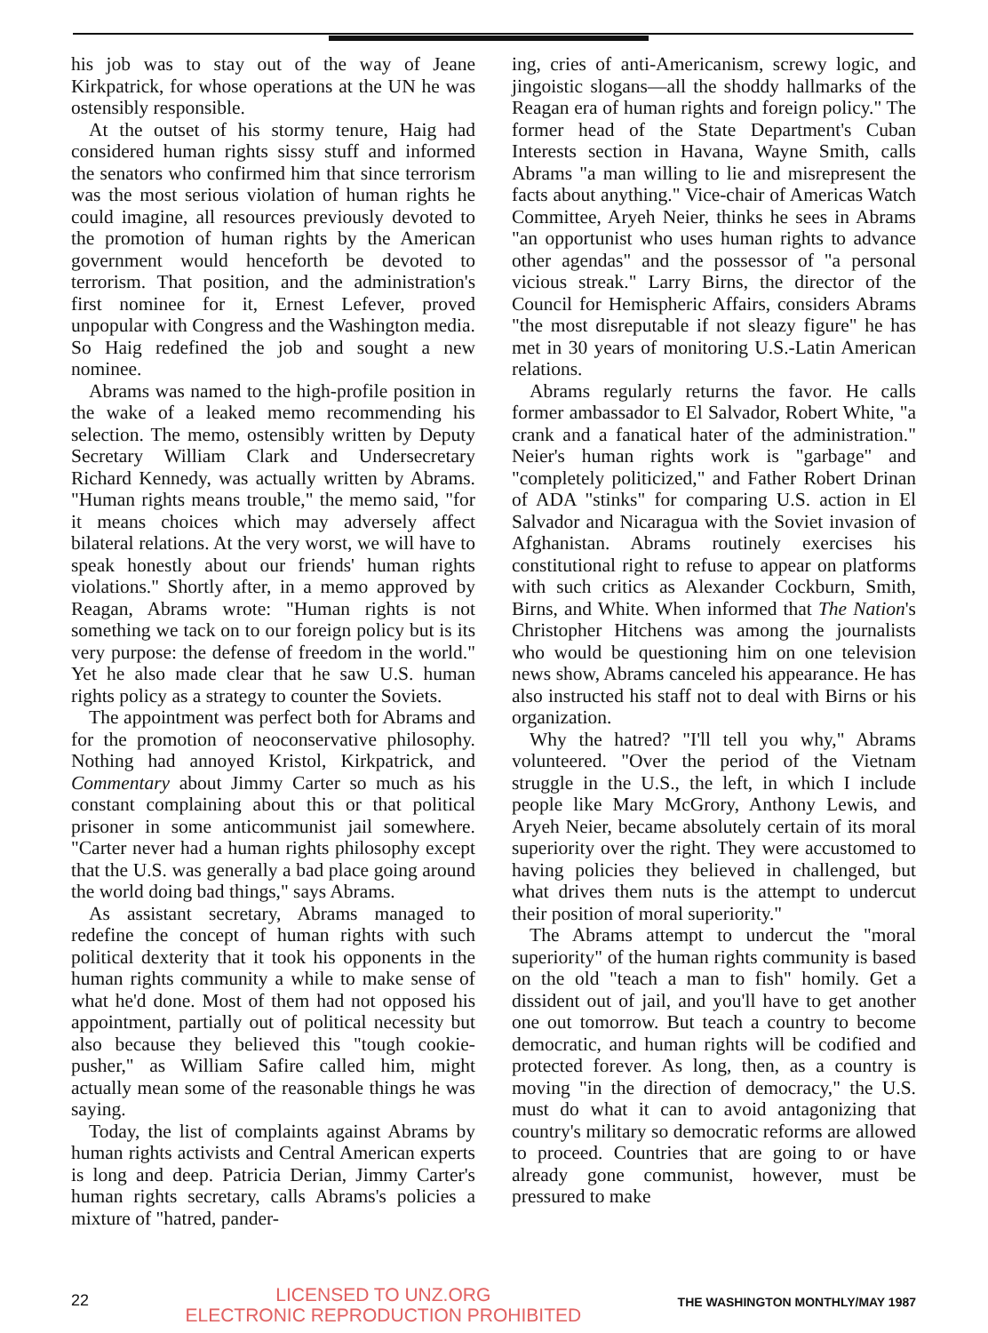his job was to stay out of the way of Jeane Kirkpatrick, for whose operations at the UN he was ostensibly responsible.
At the outset of his stormy tenure, Haig had considered human rights sissy stuff and informed the senators who confirmed him that since terrorism was the most serious violation of human rights he could imagine, all resources previously devoted to the promotion of human rights by the American government would henceforth be devoted to terrorism. That position, and the administration's first nominee for it, Ernest Lefever, proved unpopular with Congress and the Washington media. So Haig redefined the job and sought a new nominee.
Abrams was named to the high-profile position in the wake of a leaked memo recommending his selection. The memo, ostensibly written by Deputy Secretary William Clark and Undersecretary Richard Kennedy, was actually written by Abrams. "Human rights means trouble," the memo said, "for it means choices which may adversely affect bilateral relations. At the very worst, we will have to speak honestly about our friends' human rights violations." Shortly after, in a memo approved by Reagan, Abrams wrote: "Human rights is not something we tack on to our foreign policy but is its very purpose: the defense of freedom in the world." Yet he also made clear that he saw U.S. human rights policy as a strategy to counter the Soviets.
The appointment was perfect both for Abrams and for the promotion of neoconservative philosophy. Nothing had annoyed Kristol, Kirkpatrick, and Commentary about Jimmy Carter so much as his constant complaining about this or that political prisoner in some anticommunist jail somewhere. "Carter never had a human rights philosophy except that the U.S. was generally a bad place going around the world doing bad things," says Abrams.
As assistant secretary, Abrams managed to redefine the concept of human rights with such political dexterity that it took his opponents in the human rights community a while to make sense of what he'd done. Most of them had not opposed his appointment, partially out of political necessity but also because they believed this "tough cookie-pusher," as William Safire called him, might actually mean some of the reasonable things he was saying.
Today, the list of complaints against Abrams by human rights activists and Central American experts is long and deep. Patricia Derian, Jimmy Carter's human rights secretary, calls Abrams's policies a mixture of "hatred, pander-
ing, cries of anti-Americanism, screwy logic, and jingoistic slogans—all the shoddy hallmarks of the Reagan era of human rights and foreign policy." The former head of the State Department's Cuban Interests section in Havana, Wayne Smith, calls Abrams "a man willing to lie and misrepresent the facts about anything." Vice-chair of Americas Watch Committee, Aryeh Neier, thinks he sees in Abrams "an opportunist who uses human rights to advance other agendas" and the possessor of "a personal vicious streak." Larry Birns, the director of the Council for Hemispheric Affairs, considers Abrams "the most disreputable if not sleazy figure" he has met in 30 years of monitoring U.S.-Latin American relations.
Abrams regularly returns the favor. He calls former ambassador to El Salvador, Robert White, "a crank and a fanatical hater of the administration." Neier's human rights work is "garbage" and "completely politicized," and Father Robert Drinan of ADA "stinks" for comparing U.S. action in El Salvador and Nicaragua with the Soviet invasion of Afghanistan. Abrams routinely exercises his constitutional right to refuse to appear on platforms with such critics as Alexander Cockburn, Smith, Birns, and White. When informed that The Nation's Christopher Hitchens was among the journalists who would be questioning him on one television news show, Abrams canceled his appearance. He has also instructed his staff not to deal with Birns or his organization.
Why the hatred? "I'll tell you why," Abrams volunteered. "Over the period of the Vietnam struggle in the U.S., the left, in which I include people like Mary McGrory, Anthony Lewis, and Aryeh Neier, became absolutely certain of its moral superiority over the right. They were accustomed to having policies they believed in challenged, but what drives them nuts is the attempt to undercut their position of moral superiority."
The Abrams attempt to undercut the "moral superiority" of the human rights community is based on the old "teach a man to fish" homily. Get a dissident out of jail, and you'll have to get another one out tomorrow. But teach a country to become democratic, and human rights will be codified and protected forever. As long, then, as a country is moving "in the direction of democracy," the U.S. must do what it can to avoid antagonizing that country's military so democratic reforms are allowed to proceed. Countries that are going to or have already gone communist, however, must be pressured to make
22
LICENSED TO UNZ.ORG
ELECTRONIC REPRODUCTION PROHIBITED
THE WASHINGTON MONTHLY/MAY 1987